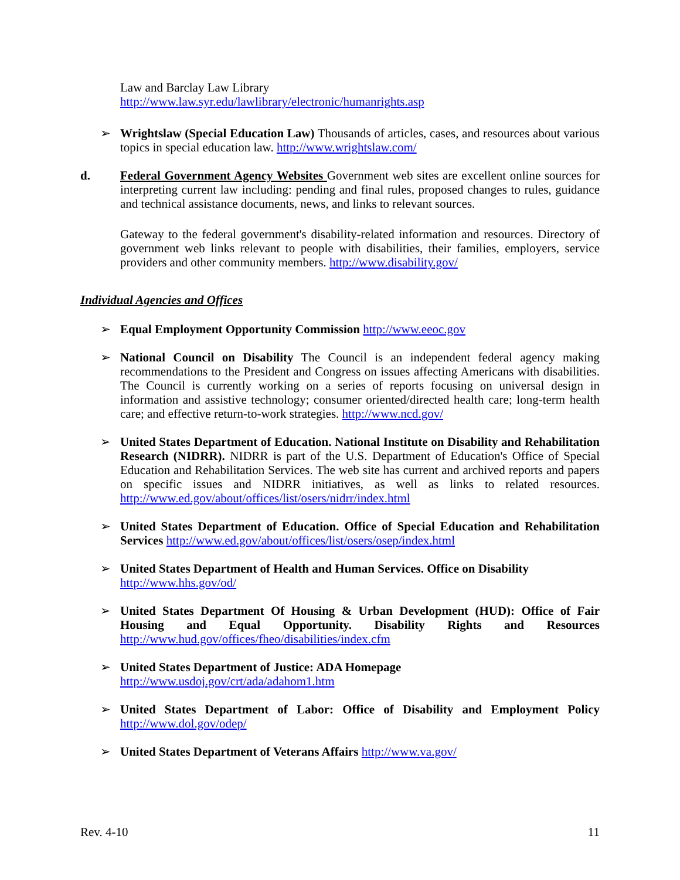Law and Barclay Law Library
http://www.law.syr.edu/lawlibrary/electronic/humanrights.asp
➢ Wrightslaw (Special Education Law) Thousands of articles, cases, and resources about various topics in special education law. http://www.wrightslaw.com/
d. Federal Government Agency Websites Government web sites are excellent online sources for interpreting current law including: pending and final rules, proposed changes to rules, guidance and technical assistance documents, news, and links to relevant sources.
Gateway to the federal government's disability-related information and resources. Directory of government web links relevant to people with disabilities, their families, employers, service providers and other community members. http://www.disability.gov/
Individual Agencies and Offices
➢ Equal Employment Opportunity Commission http://www.eeoc.gov
➢ National Council on Disability The Council is an independent federal agency making recommendations to the President and Congress on issues affecting Americans with disabilities. The Council is currently working on a series of reports focusing on universal design in information and assistive technology; consumer oriented/directed health care; long-term health care; and effective return-to-work strategies. http://www.ncd.gov/
➢ United States Department of Education. National Institute on Disability and Rehabilitation Research (NIDRR). NIDRR is part of the U.S. Department of Education's Office of Special Education and Rehabilitation Services. The web site has current and archived reports and papers on specific issues and NIDRR initiatives, as well as links to related resources. http://www.ed.gov/about/offices/list/osers/nidrr/index.html
➢ United States Department of Education. Office of Special Education and Rehabilitation Services http://www.ed.gov/about/offices/list/osers/osep/index.html
➢ United States Department of Health and Human Services. Office on Disability
http://www.hhs.gov/od/
➢ United States Department Of Housing & Urban Development (HUD): Office of Fair Housing and Equal Opportunity. Disability Rights and Resources http://www.hud.gov/offices/fheo/disabilities/index.cfm
➢ United States Department of Justice: ADA Homepage
http://www.usdoj.gov/crt/ada/adahom1.htm
➢ United States Department of Labor: Office of Disability and Employment Policy http://www.dol.gov/odep/
➢ United States Department of Veterans Affairs http://www.va.gov/
Rev. 4-10 11